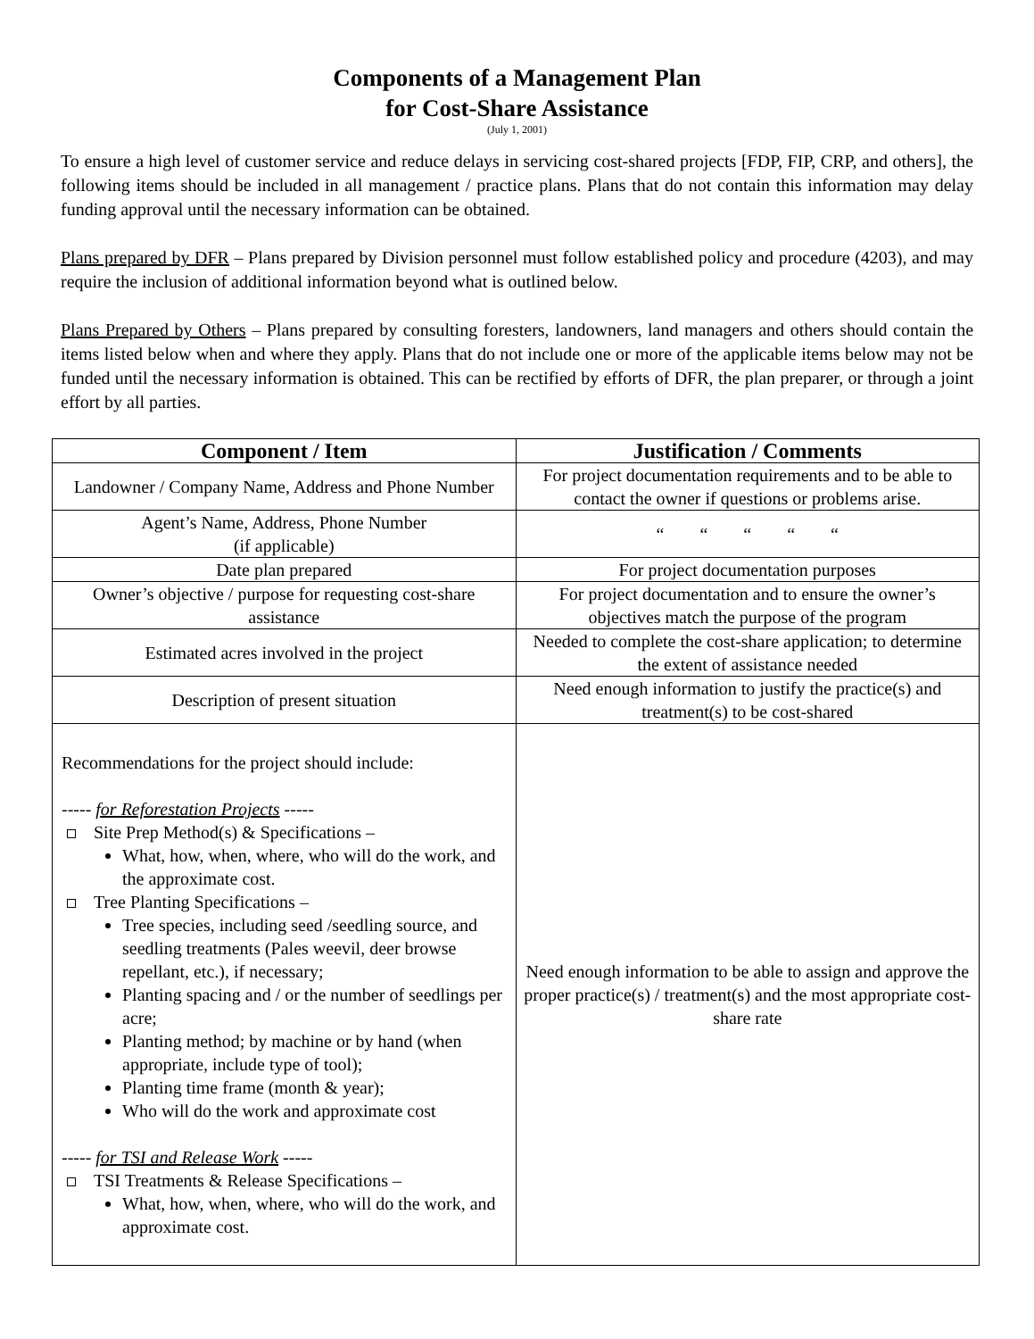Components of a Management Plan
for Cost-Share Assistance
(July 1, 2001)
To ensure a high level of customer service and reduce delays in servicing cost-shared projects [FDP, FIP, CRP, and others], the following items should be included in all management / practice plans. Plans that do not contain this information may delay funding approval until the necessary information can be obtained.
Plans prepared by DFR – Plans prepared by Division personnel must follow established policy and procedure (4203), and may require the inclusion of additional information beyond what is outlined below.
Plans Prepared by Others – Plans prepared by consulting foresters, landowners, land managers and others should contain the items listed below when and where they apply. Plans that do not include one or more of the applicable items below may not be funded until the necessary information is obtained. This can be rectified by efforts of DFR, the plan preparer, or through a joint effort by all parties.
| Component / Item | Justification / Comments |
| --- | --- |
| Landowner / Company Name, Address and Phone Number | For project documentation requirements and to be able to contact the owner if questions or problems arise. |
| Agent’s Name, Address, Phone Number (if applicable) | “ “ “ “ “ |
| Date plan prepared | For project documentation purposes |
| Owner’s objective / purpose for requesting cost-share assistance | For project documentation and to ensure the owner’s objectives match the purpose of the program |
| Estimated acres involved in the project | Needed to complete the cost-share application; to determine the extent of assistance needed |
| Description of present situation | Need enough information to justify the practice(s) and treatment(s) to be cost-shared |
| Recommendations for the project should include: ----- for Reforestation Projects ----- Site Prep Method(s) & Specifications – What, how, when, where, who will do the work, and the approximate cost. Tree Planting Specifications – Tree species, including seed /seedling source, and seedling treatments (Pales weevil, deer browse repellant, etc.), if necessary; Planting spacing and / or the number of seedlings per acre; Planting method; by machine or by hand (when appropriate, include type of tool); Planting time frame (month & year); Who will do the work and approximate cost ----- for TSI and Release Work ----- TSI Treatments & Release Specifications – What, how, when, where, who will do the work, and approximate cost. | Need enough information to be able to assign and approve the proper practice(s) / treatment(s) and the most appropriate cost-share rate |